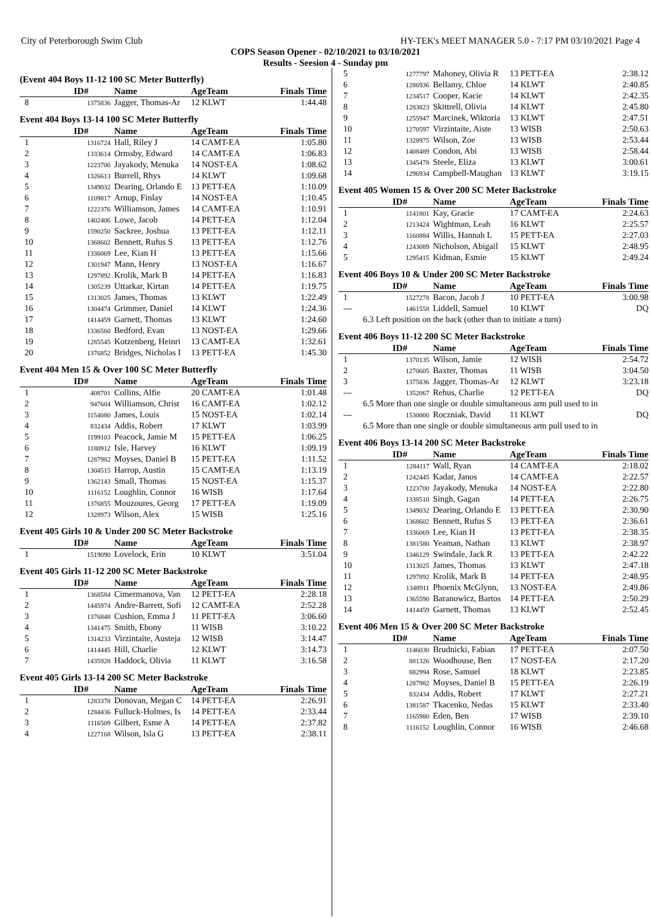City of Peterborough Swim Club HY-TEK's MEET MANAGER 5.0 - 7:17 PM 03/10/2021 Page 4
COPS Season Opener - 02/10/2021 to 03/10/2021
Results - Seesion 4 - Sunday pm
(Event 404 Boys 11-12 100 SC Meter Butterfly)
| | ID# | Name | AgeTeam | Finals Time |
| --- | --- | --- | --- | --- |
| 8 | 1375836 | Jagger, Thomas-Ar | 12 KLWT | 1:44.48 |
Event 404 Boys 13-14 100 SC Meter Butterfly
| | ID# | Name | AgeTeam | Finals Time |
| --- | --- | --- | --- | --- |
| 1 | 1316724 | Hall, Riley J | 14 CAMT-EA | 1:05.80 |
| 2 | 1333614 | Ormsby, Edward | 14 CAMT-EA | 1:06.83 |
| 3 | 1223700 | Jayakody, Menuka | 14 NOST-EA | 1:08.62 |
| 4 | 1326613 | Burrell, Rhys | 14 KLWT | 1:09.68 |
| 5 | 1349032 | Dearing, Orlando E | 13 PETT-EA | 1:10.09 |
| 6 | 1109817 | Arnup, Finlay | 14 NOST-EA | 1:10.45 |
| 7 | 1222376 | Williamson, James | 14 CAMT-EA | 1:10.91 |
| 8 | 1402406 | Lowe, Jacob | 14 PETT-EA | 1:12.04 |
| 9 | 1590250 | Sackree, Joshua | 13 PETT-EA | 1:12.11 |
| 10 | 1368602 | Bennett, Rufus S | 13 PETT-EA | 1:12.76 |
| 11 | 1336069 | Lee, Kian H | 13 PETT-EA | 1:15.66 |
| 12 | 1301947 | Mann, Henry | 13 NOST-EA | 1:16.67 |
| 13 | 1297892 | Krolik, Mark B | 14 PETT-EA | 1:16.83 |
| 14 | 1305239 | Uttarkar, Kirtan | 14 PETT-EA | 1:19.75 |
| 15 | 1313025 | James, Thomas | 13 KLWT | 1:22.49 |
| 16 | 1304474 | Grimmer, Daniel | 14 KLWT | 1:24.36 |
| 17 | 1414459 | Garnett, Thomas | 13 KLWT | 1:24.60 |
| 18 | 1336560 | Bedford, Evan | 13 NOST-EA | 1:29.66 |
| 19 | 1285545 | Kotzenberg, Heinri | 13 CAMT-EA | 1:32.61 |
| 20 | 1376852 | Bridges, Nicholas I | 13 PETT-EA | 1:45.30 |
Event 404 Men 15 & Over 100 SC Meter Butterfly
| | ID# | Name | AgeTeam | Finals Time |
| --- | --- | --- | --- | --- |
| 1 | 408701 | Collins, Alfie | 20 CAMT-EA | 1:01.48 |
| 2 | 947604 | Williamson, Christ | 16 CAMT-EA | 1:02.12 |
| 3 | 1154080 | James, Louis | 15 NOST-EA | 1:02.14 |
| 4 | 832434 | Addis, Robert | 17 KLWT | 1:03.99 |
| 5 | 1199103 | Peacock, Jamie M | 15 PETT-EA | 1:06.25 |
| 6 | 1180912 | Isle, Harvey | 16 KLWT | 1:09.19 |
| 7 | 1287982 | Moyses, Daniel B | 15 PETT-EA | 1:11.52 |
| 8 | 1304515 | Harrop, Austin | 15 CAMT-EA | 1:13.19 |
| 9 | 1362143 | Small, Thomas | 15 NOST-EA | 1:15.37 |
| 10 | 1116152 | Loughlin, Connor | 16 WISB | 1:17.64 |
| 11 | 1376855 | Mouzoures, Georg | 17 PETT-EA | 1:19.09 |
| 12 | 1328973 | Wilson, Alex | 15 WISB | 1:25.16 |
Event 405 Girls 10 & Under 200 SC Meter Backstroke
| | ID# | Name | AgeTeam | Finals Time |
| --- | --- | --- | --- | --- |
| 1 | 1519090 | Lovelock, Erin | 10 KLWT | 3:51.04 |
Event 405 Girls 11-12 200 SC Meter Backstroke
| | ID# | Name | AgeTeam | Finals Time |
| --- | --- | --- | --- | --- |
| 1 | 1368584 | Cimermanova, Van | 12 PETT-EA | 2:28.18 |
| 2 | 1445974 | Andre-Barrett, Sofi | 12 CAMT-EA | 2:52.28 |
| 3 | 1376848 | Cushion, Emma J | 11 PETT-EA | 3:06.60 |
| 4 | 1341475 | Smith, Ebony | 11 WISB | 3:10.22 |
| 5 | 1314233 | Virzintaite, Austeja | 12 WISB | 3:14.47 |
| 6 | 1414445 | Hill, Charlie | 12 KLWT | 3:14.73 |
| 7 | 1435928 | Haddock, Olivia | 11 KLWT | 3:16.58 |
Event 405 Girls 13-14 200 SC Meter Backstroke
| | ID# | Name | AgeTeam | Finals Time |
| --- | --- | --- | --- | --- |
| 1 | 1283378 | Donovan, Megan C | 14 PETT-EA | 2:26.91 |
| 2 | 1284436 | Fulluck-Holmes, Is | 14 PETT-EA | 2:33.44 |
| 3 | 1116509 | Gilbert, Esme A | 14 PETT-EA | 2:37.82 |
| 4 | 1227168 | Wilson, Isla G | 13 PETT-EA | 2:38.11 |
| 5 | 1277797 | Mahoney, Olivia R | 13 PETT-EA | 2:38.12 |
| 6 | 1286936 | Bellamy, Chloe | 14 KLWT | 2:40.85 |
| 7 | 1234517 | Cooper, Kacie | 14 KLWT | 2:42.35 |
| 8 | 1283823 | Skittrell, Olivia | 14 KLWT | 2:45.80 |
| 9 | 1255947 | Marcinek, Wiktoria | 13 KLWT | 2:47.51 |
| 10 | 1270597 | Virzintaite, Aiste | 13 WISB | 2:50.63 |
| 11 | 1328975 | Wilson, Zoe | 13 WISB | 2:53.44 |
| 12 | 1408489 | Condon, Abi | 13 WISB | 2:58.44 |
| 13 | 1345478 | Steele, Eliza | 13 KLWT | 3:00.61 |
| 14 | 1296934 | Campbell-Maughan | 13 KLWT | 3:19.15 |
Event 405 Women 15 & Over 200 SC Meter Backstroke
| | ID# | Name | AgeTeam | Finals Time |
| --- | --- | --- | --- | --- |
| 1 | 1141801 | Kay, Gracie | 17 CAMT-EA | 2:24.63 |
| 2 | 1213424 | Wightman, Leah | 16 KLWT | 2:25.57 |
| 3 | 1160884 | Willis, Hannah L | 15 PETT-EA | 2:27.03 |
| 4 | 1243089 | Nicholson, Abigail | 15 KLWT | 2:48.95 |
| 5 | 1295415 | Kidman, Esmie | 15 KLWT | 2:49.24 |
Event 406 Boys 10 & Under 200 SC Meter Backstroke
| | ID# | Name | AgeTeam | Finals Time |
| --- | --- | --- | --- | --- |
| 1 | 1527278 | Bacon, Jacob J | 10 PETT-EA | 3:00.98 |
| --- | 1461558 | Liddell, Samuel | 10 KLWT | DQ |
| 6.3 Left position on the back (other than to initiate a turn) | | | | |
Event 406 Boys 11-12 200 SC Meter Backstroke
| | ID# | Name | AgeTeam | Finals Time |
| --- | --- | --- | --- | --- |
| 1 | 1370135 | Wilson, Jamie | 12 WISB | 2:54.72 |
| 2 | 1270605 | Baxter, Thomas | 11 WISB | 3:04.50 |
| 3 | 1375836 | Jagger, Thomas-Ar | 12 KLWT | 3:23.18 |
| --- | 1352067 | Rehus, Charlie | 12 PETT-EA | DQ |
| 6.5 More than one single or double simultaneous arm pull used to in | | | | |
| --- | 1530000 | Roczniak, David | 11 KLWT | DQ |
| 6.5 More than one single or double simultaneous arm pull used to in | | | | |
Event 406 Boys 13-14 200 SC Meter Backstroke
| | ID# | Name | AgeTeam | Finals Time |
| --- | --- | --- | --- | --- |
| 1 | 1284117 | Wall, Ryan | 14 CAMT-EA | 2:18.02 |
| 2 | 1242445 | Kadar, Janos | 14 CAMT-EA | 2:22.57 |
| 3 | 1223700 | Jayakody, Menuka | 14 NOST-EA | 2:22.80 |
| 4 | 1338510 | Singh, Gagan | 14 PETT-EA | 2:26.75 |
| 5 | 1349032 | Dearing, Orlando E | 13 PETT-EA | 2:30.90 |
| 6 | 1368602 | Bennett, Rufus S | 13 PETT-EA | 2:36.61 |
| 7 | 1336069 | Lee, Kian H | 13 PETT-EA | 2:38.35 |
| 8 | 1381580 | Yeaman, Nathan | 13 KLWT | 2:38.97 |
| 9 | 1346129 | Swindale, Jack R | 13 PETT-EA | 2:42.22 |
| 10 | 1313025 | James, Thomas | 13 KLWT | 2:47.18 |
| 11 | 1297892 | Krolik, Mark B | 14 PETT-EA | 2:48.95 |
| 12 | 1348911 | Phoenix McGlynn, | 13 NOST-EA | 2:49.86 |
| 13 | 1365590 | Baranowicz, Bartos | 14 PETT-EA | 2:50.29 |
| 14 | 1414459 | Garnett, Thomas | 13 KLWT | 2:52.45 |
Event 406 Men 15 & Over 200 SC Meter Backstroke
| | ID# | Name | AgeTeam | Finals Time |
| --- | --- | --- | --- | --- |
| 1 | 1146030 | Brudnicki, Fabian | 17 PETT-EA | 2:07.50 |
| 2 | 881326 | Woodhouse, Ben | 17 NOST-EA | 2:17.20 |
| 3 | 882994 | Rose, Samuel | 18 KLWT | 2:23.85 |
| 4 | 1287982 | Moyses, Daniel B | 15 PETT-EA | 2:26.19 |
| 5 | 832434 | Addis, Robert | 17 KLWT | 2:27.21 |
| 6 | 1381587 | Tkacenko, Nedas | 15 KLWT | 2:33.40 |
| 7 | 1165980 | Eden, Ben | 17 WISB | 2:39.10 |
| 8 | 1116152 | Loughlin, Connor | 16 WISB | 2:46.68 |